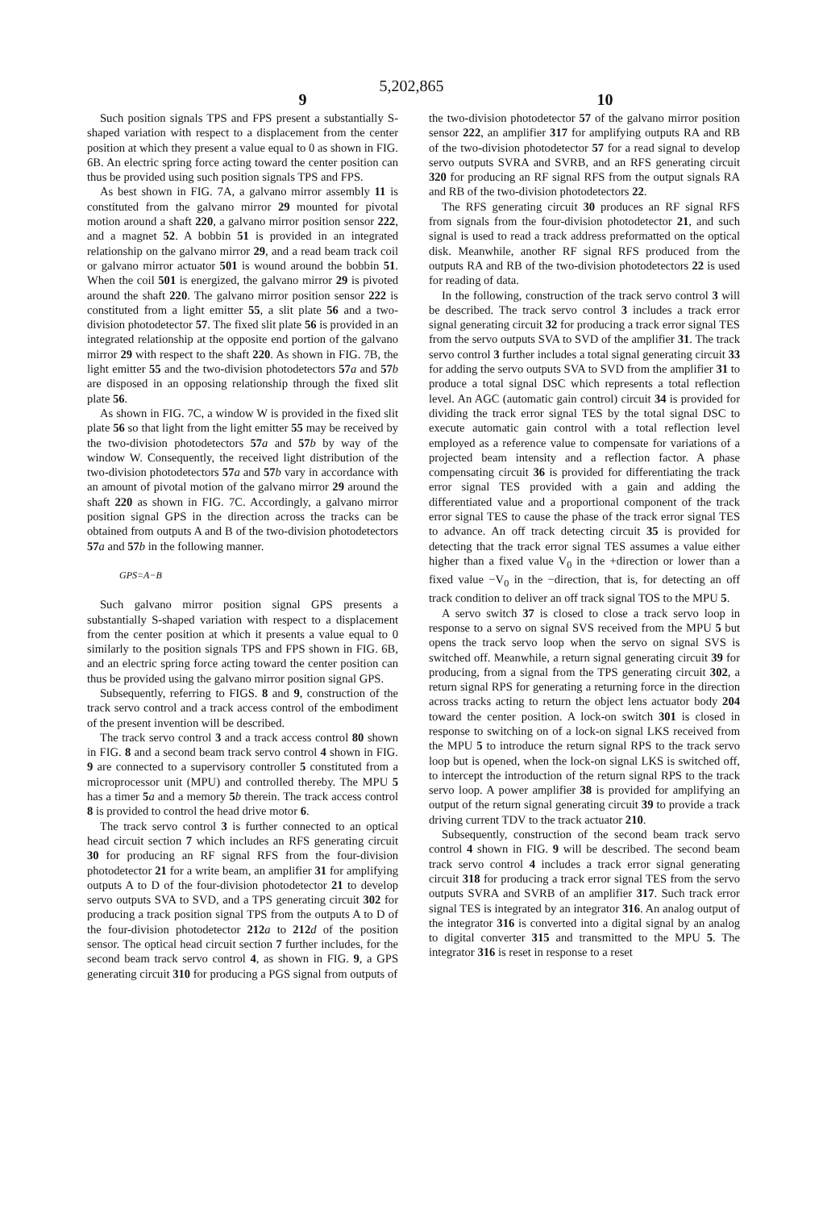5,202,865
9 10
Such position signals TPS and FPS present a substantially S-shaped variation with respect to a displacement from the center position at which they present a value equal to 0 as shown in FIG. 6B. An electric spring force acting toward the center position can thus be provided using such position signals TPS and FPS.
As best shown in FIG. 7A, a galvano mirror assembly 11 is constituted from the galvano mirror 29 mounted for pivotal motion around a shaft 220, a galvano mirror position sensor 222, and a magnet 52. A bobbin 51 is provided in an integrated relationship on the galvano mirror 29, and a read beam track coil or galvano mirror actuator 501 is wound around the bobbin 51. When the coil 501 is energized, the galvano mirror 29 is pivoted around the shaft 220. The galvano mirror position sensor 222 is constituted from a light emitter 55, a slit plate 56 and a two-division photodetector 57. The fixed slit plate 56 is provided in an integrated relationship at the opposite end portion of the galvano mirror 29 with respect to the shaft 220. As shown in FIG. 7B, the light emitter 55 and the two-division photodetectors 57 a and 57 b are disposed in an opposing relationship through the fixed slit plate 56.
As shown in FIG. 7C, a window W is provided in the fixed slit plate 56 so that light from the light emitter 55 may be received by the two-division photodetectors 57 a and 57 b by way of the window W. Consequently, the received light distribution of the two-division photodetectors 57 a and 57 b vary in accordance with an amount of pivotal motion of the galvano mirror 29 around the shaft 220 as shown in FIG. 7C. Accordingly, a galvano mirror position signal GPS in the direction across the tracks can be obtained from outputs A and B of the two-division photodetectors 57 a and 57 b in the following manner.
GPS=A−B
Such galvano mirror position signal GPS presents a substantially S-shaped variation with respect to a displacement from the center position at which it presents a value equal to 0 similarly to the position signals TPS and FPS shown in FIG. 6B, and an electric spring force acting toward the center position can thus be provided using the galvano mirror position signal GPS.
Subsequently, referring to FIGS. 8 and 9, construction of the track servo control and a track access control of the embodiment of the present invention will be described.
The track servo control 3 and a track access control 80 shown in FIG. 8 and a second beam track servo control 4 shown in FIG. 9 are connected to a supervisory controller 5 constituted from a microprocessor unit (MPU) and controlled thereby. The MPU 5 has a timer 5 a and a memory 5 b therein. The track access control 8 is provided to control the head drive motor 6.
The track servo control 3 is further connected to an optical head circuit section 7 which includes an RFS generating circuit 30 for producing an RF signal RFS from the four-division photodetector 21 for a write beam, an amplifier 31 for amplifying outputs A to D of the four-division photodetector 21 to develop servo outputs SVA to SVD, and a TPS generating circuit 302 for producing a track position signal TPS from the outputs A to D of the four-division photodetector 212 a to 212 d of the position sensor. The optical head circuit section 7 further includes, for the second beam track servo control 4, as shown in FIG. 9, a GPS generating circuit 310 for producing a PGS signal from outputs of
the two-division photodetector 57 of the galvano mirror position sensor 222, an amplifier 317 for amplifying outputs RA and RB of the two-division photodetector 57 for a read signal to develop servo outputs SVRA and SVRB, and an RFS generating circuit 320 for producing an RF signal RFS from the output signals RA and RB of the two-division photodetectors 22.
The RFS generating circuit 30 produces an RF signal RFS from signals from the four-division photodetector 21, and such signal is used to read a track address preformatted on the optical disk. Meanwhile, another RF signal RFS produced from the outputs RA and RB of the two-division photodetectors 22 is used for reading of data.
In the following, construction of the track servo control 3 will be described. The track servo control 3 includes a track error signal generating circuit 32 for producing a track error signal TES from the servo outputs SVA to SVD of the amplifier 31. The track servo control 3 further includes a total signal generating circuit 33 for adding the servo outputs SVA to SVD from the amplifier 31 to produce a total signal DSC which represents a total reflection level. An AGC (automatic gain control) circuit 34 is provided for dividing the track error signal TES by the total signal DSC to execute automatic gain control with a total reflection level employed as a reference value to compensate for variations of a projected beam intensity and a reflection factor. A phase compensating circuit 36 is provided for differentiating the track error signal TES provided with a gain and adding the differentiated value and a proportional component of the track error signal TES to cause the phase of the track error signal TES to advance. An off track detecting circuit 35 is provided for detecting that the track error signal TES assumes a value either higher than a fixed value V<sub>0</sub> in the +direction or lower than a fixed value −V<sub>0</sub> in the −direction, that is, for detecting an off track condition to deliver an off track signal TOS to the MPU 5.
A servo switch 37 is closed to close a track servo loop in response to a servo on signal SVS received from the MPU 5 but opens the track servo loop when the servo on signal SVS is switched off. Meanwhile, a return signal generating circuit 39 for producing, from a signal from the TPS generating circuit 302, a return signal RPS for generating a returning force in the direction across tracks acting to return the object lens actuator body 204 toward the center position. A lock-on switch 301 is closed in response to switching on of a lock-on signal LKS received from the MPU 5 to introduce the return signal RPS to the track servo loop but is opened, when the lock-on signal LKS is switched off, to intercept the introduction of the return signal RPS to the track servo loop. A power amplifier 38 is provided for amplifying an output of the return signal generating circuit 39 to provide a track driving current TDV to the track actuator 210.
Subsequently, construction of the second beam track servo control 4 shown in FIG. 9 will be described. The second beam track servo control 4 includes a track error signal generating circuit 318 for producing a track error signal TES from the servo outputs SVRA and SVRB of an amplifier 317. Such track error signal TES is integrated by an integrator 316. An analog output of the integrator 316 is converted into a digital signal by an analog to digital converter 315 and transmitted to the MPU 5. The integrator 316 is reset in response to a reset